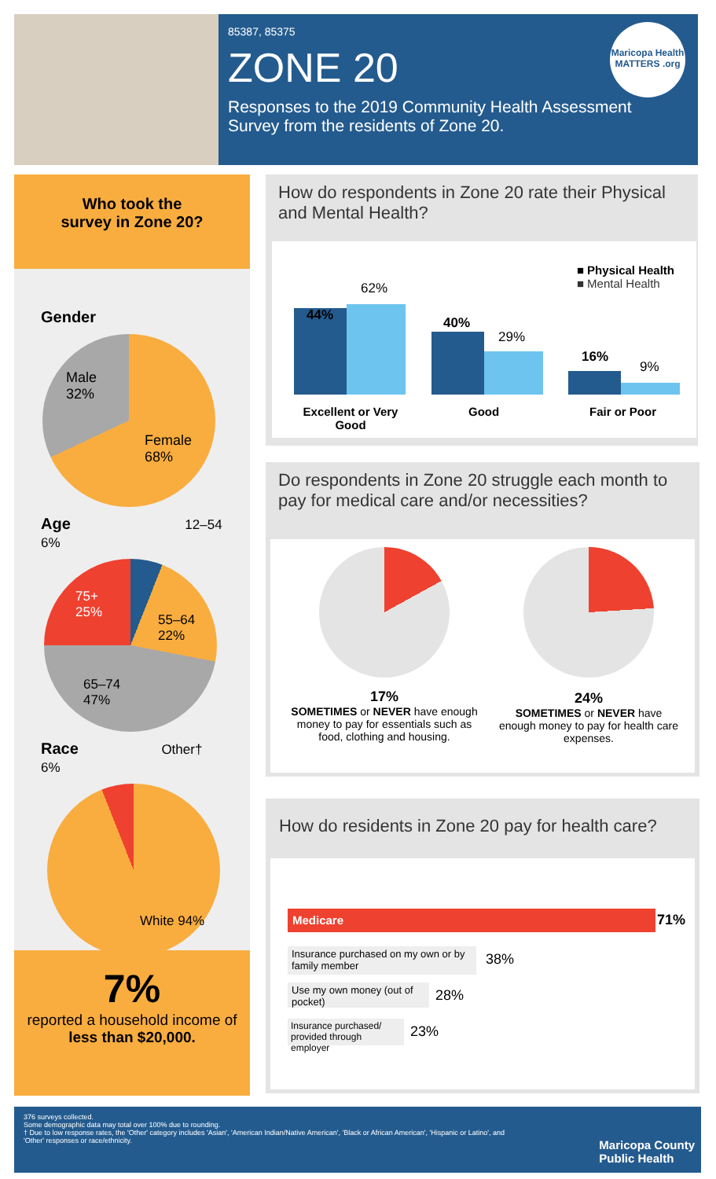85387, 85375
ZONE 20
Responses to the 2019 Community Health Assessment Survey from the residents of Zone 20.
Maricopa Health MATTERS .org
Who took the
survey in Zone 20?
Gender
Male
32%
Female
68%
Age 12–54 6%
75+
25% 55–64
22%
65–74
47%
Race Other† 6%
White 94%
7%
reported a household income of less than $20,000.
How do respondents in Zone 20 rate their Physical and Mental Health?
■ Physical Health
■ Mental Health
44%
62%
40%
29%
16%
9%
Excellent or Very Good Good Fair or Poor
Do respondents in Zone 20 struggle each month to pay for medical care and/or necessities?
17%
SOMETIMES or NEVER have enough money to pay for essentials such as food, clothing and housing.
24%
SOMETIMES or NEVER have enough money to pay for health care expenses.
How do residents in Zone 20 pay for health care?
Medicare 71%
Insurance purchased on my own or by family member
38%
Use my own money (out of pocket)
28%
Insurance purchased/ provided through employer
23%
376 surveys collected.
Some demographic data may total over 100% due to rounding.
† Due to low response rates, the 'Other' category includes 'Asian', 'American Indian/Native American', 'Black or African American', 'Hispanic or Latino', and 'Other' responses or race/ethnicity.
Maricopa County
Public Health